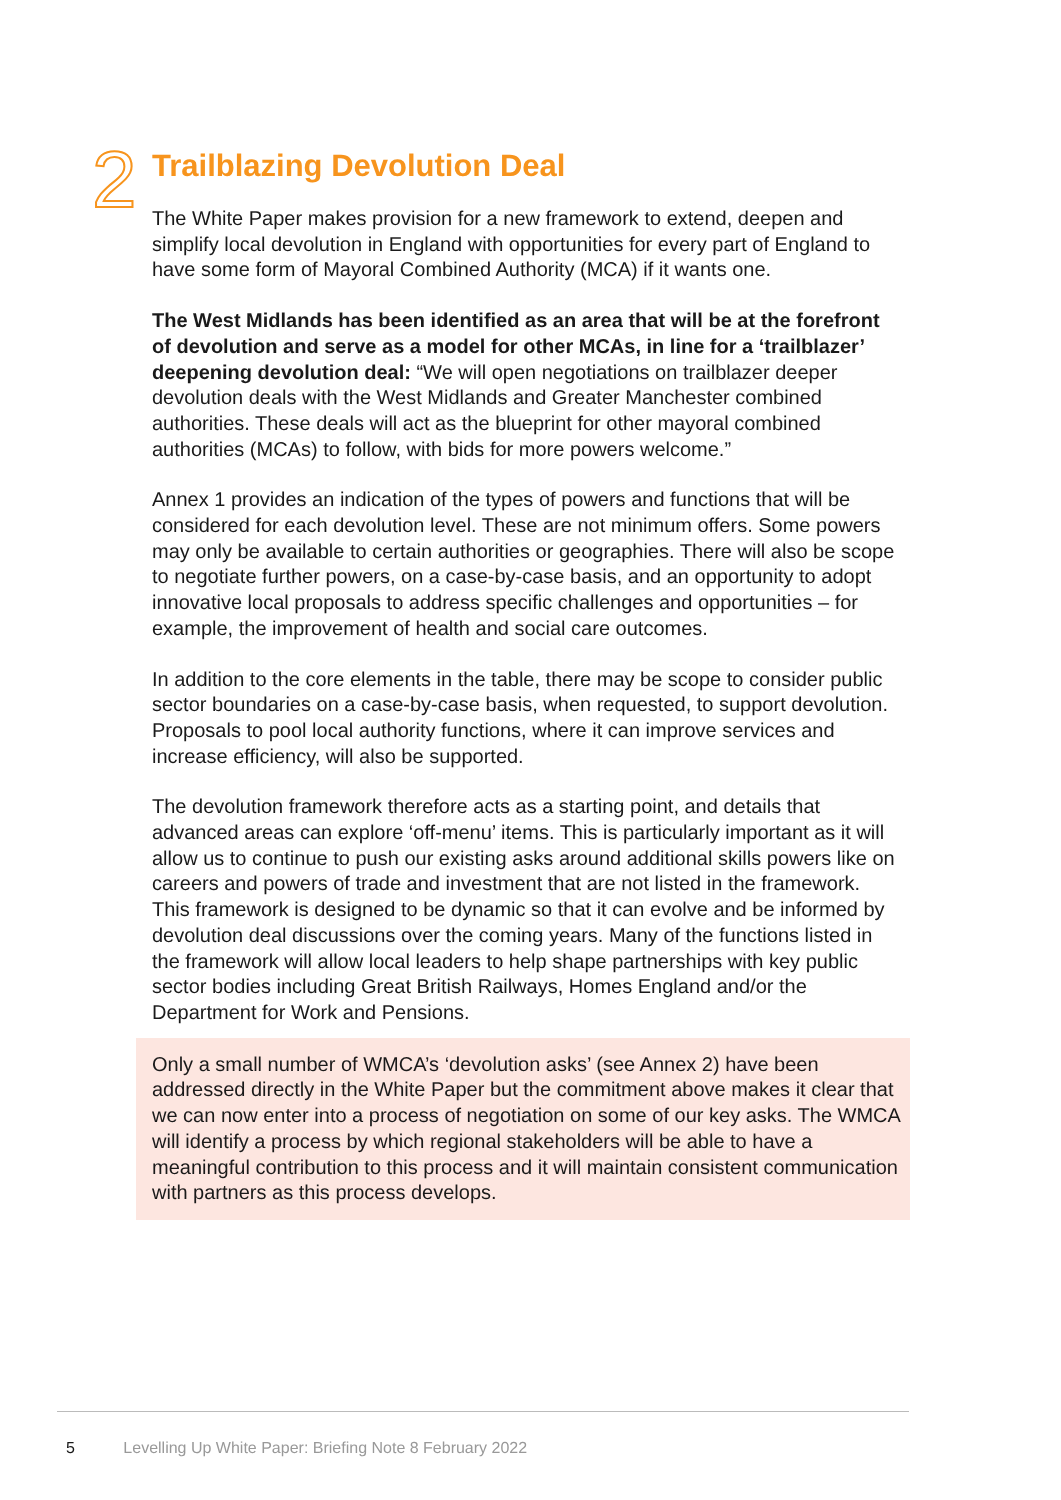2
Trailblazing Devolution Deal
The White Paper makes provision for a new framework to extend, deepen and simplify local devolution in England with opportunities for every part of England to have some form of Mayoral Combined Authority (MCA) if it wants one.
The West Midlands has been identified as an area that will be at the forefront of devolution and serve as a model for other MCAs, in line for a ‘trailblazer’ deepening devolution deal: “We will open negotiations on trailblazer deeper devolution deals with the West Midlands and Greater Manchester combined authorities. These deals will act as the blueprint for other mayoral combined authorities (MCAs) to follow, with bids for more powers welcome.”
Annex 1 provides an indication of the types of powers and functions that will be considered for each devolution level. These are not minimum offers. Some powers may only be available to certain authorities or geographies. There will also be scope to negotiate further powers, on a case-by-case basis, and an opportunity to adopt innovative local proposals to address specific challenges and opportunities – for example, the improvement of health and social care outcomes.
In addition to the core elements in the table, there may be scope to consider public sector boundaries on a case-by-case basis, when requested, to support devolution. Proposals to pool local authority functions, where it can improve services and increase efficiency, will also be supported.
The devolution framework therefore acts as a starting point, and details that advanced areas can explore ‘off-menu’ items. This is particularly important as it will allow us to continue to push our existing asks around additional skills powers like on careers and powers of trade and investment that are not listed in the framework. This framework is designed to be dynamic so that it can evolve and be informed by devolution deal discussions over the coming years. Many of the functions listed in the framework will allow local leaders to help shape partnerships with key public sector bodies including Great British Railways, Homes England and/or the Department for Work and Pensions.
Only a small number of WMCA’s ‘devolution asks’ (see Annex 2) have been addressed directly in the White Paper but the commitment above makes it clear that we can now enter into a process of negotiation on some of our key asks. The WMCA will identify a process by which regional stakeholders will be able to have a meaningful contribution to this process and it will maintain consistent communication with partners as this process develops.
5 Levelling Up White Paper: Briefing Note 8 February 2022